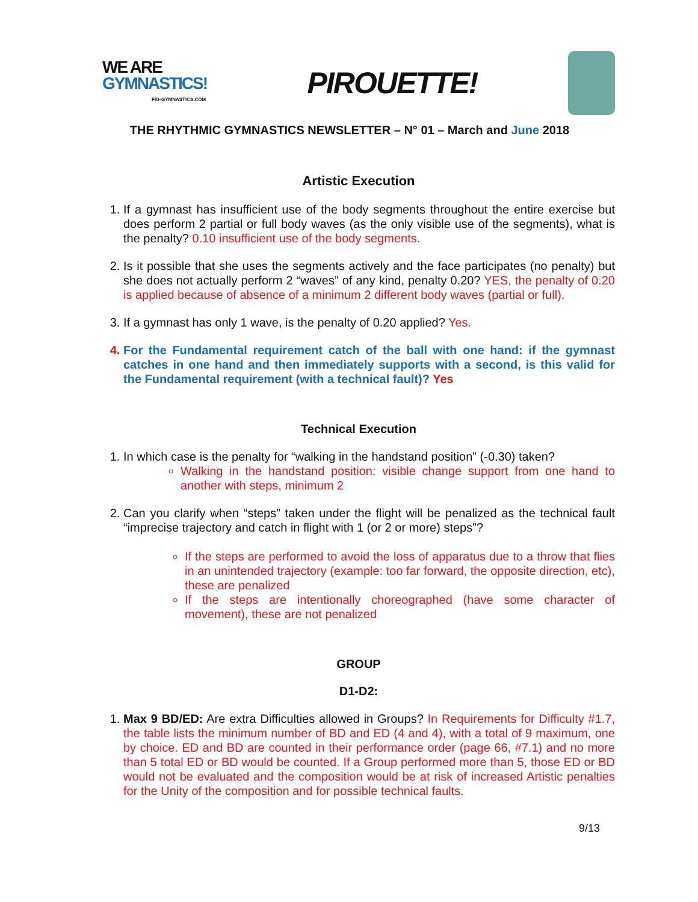WE ARE
GYMNASTICS!
FIG-GYMNASTICS.COM
PIROUETTE!
THE RHYTHMIC GYMNASTICS NEWSLETTER – N° 01 – March and June 2018
Artistic Execution
1. If a gymnast has insufficient use of the body segments throughout the entire exercise but does perform 2 partial or full body waves (as the only visible use of the segments), what is the penalty? 0.10 insufficient use of the body segments.
2. Is it possible that she uses the segments actively and the face participates (no penalty) but she does not actually perform 2 “waves” of any kind, penalty 0.20? YES, the penalty of 0.20 is applied because of absence of a minimum 2 different body waves (partial or full).
3. If a gymnast has only 1 wave, is the penalty of 0.20 applied? Yes.
4. For the Fundamental requirement catch of the ball with one hand: if the gymnast catches in one hand and then immediately supports with a second, is this valid for the Fundamental requirement (with a technical fault)? Yes
Technical Execution
1. In which case is the penalty for “walking in the handstand position” (-0.30) taken?
Walking in the handstand position: visible change support from one hand to another with steps, minimum 2
2. Can you clarify when “steps” taken under the flight will be penalized as the technical fault “imprecise trajectory and catch in flight with 1 (or 2 or more) steps”?
If the steps are performed to avoid the loss of apparatus due to a throw that flies in an unintended trajectory (example: too far forward, the opposite direction, etc), these are penalized
If the steps are intentionally choreographed (have some character of movement), these are not penalized
GROUP
D1-D2:
1. Max 9 BD/ED: Are extra Difficulties allowed in Groups? In Requirements for Difficulty #1.7, the table lists the minimum number of BD and ED (4 and 4), with a total of 9 maximum, one by choice. ED and BD are counted in their performance order (page 66, #7.1) and no more than 5 total ED or BD would be counted. If a Group performed more than 5, those ED or BD would not be evaluated and the composition would be at risk of increased Artistic penalties for the Unity of the composition and for possible technical faults.
9/13